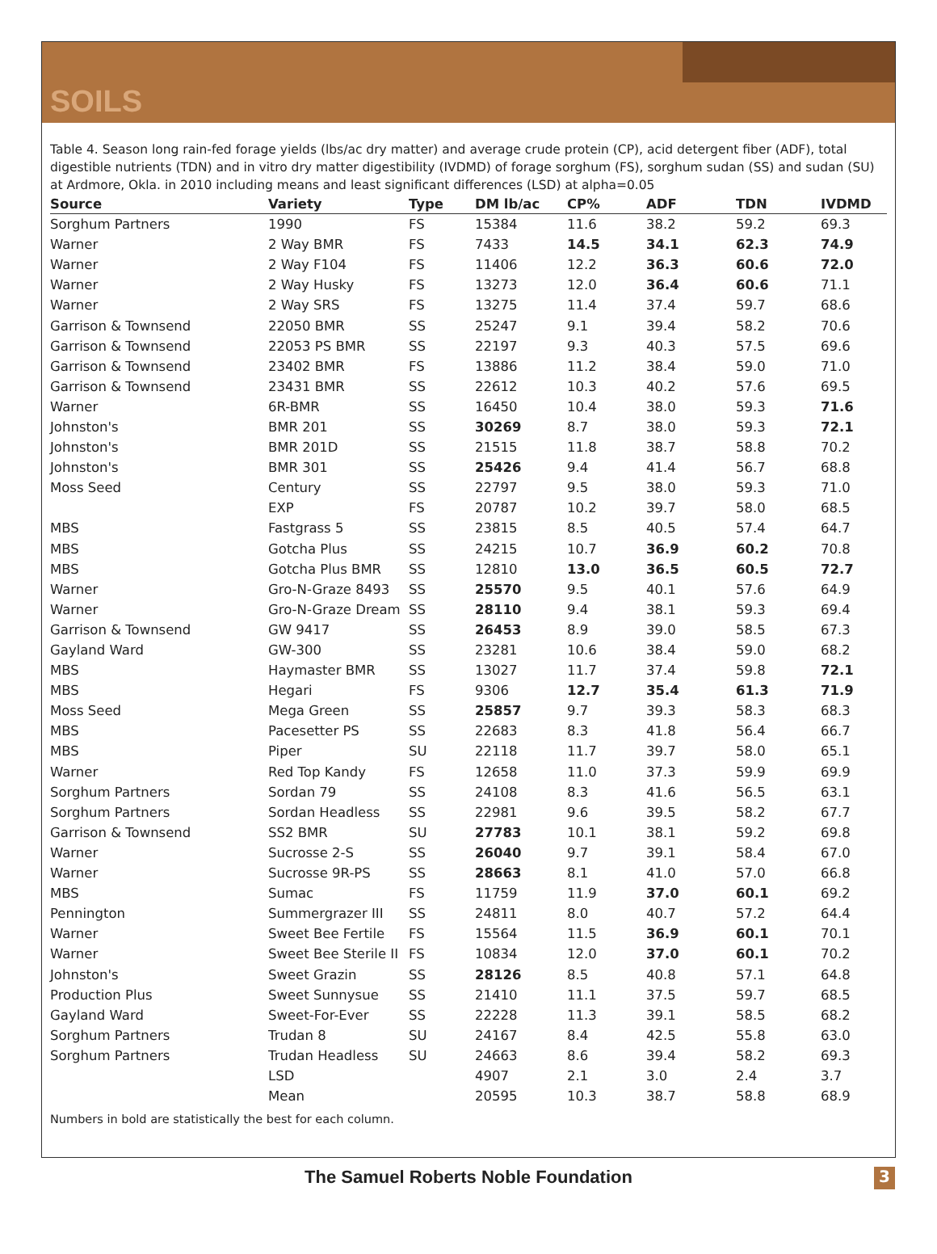SOILS
Table 4. Season long rain-fed forage yields (lbs/ac dry matter) and average crude protein (CP), acid detergent fiber (ADF), total digestible nutrients (TDN) and in vitro dry matter digestibility (IVDMD) of forage sorghum (FS), sorghum sudan (SS) and sudan (SU) at Ardmore, Okla. in 2010 including means and least significant differences (LSD) at alpha=0.05
| Source | Variety | Type | DM lb/ac | CP% | ADF | TDN | IVDMD |
| --- | --- | --- | --- | --- | --- | --- | --- |
| Sorghum Partners | 1990 | FS | 15384 | 11.6 | 38.2 | 59.2 | 69.3 |
| Warner | 2 Way BMR | FS | 7433 | 14.5 | 34.1 | 62.3 | 74.9 |
| Warner | 2 Way F104 | FS | 11406 | 12.2 | 36.3 | 60.6 | 72.0 |
| Warner | 2 Way Husky | FS | 13273 | 12.0 | 36.4 | 60.6 | 71.1 |
| Warner | 2 Way SRS | FS | 13275 | 11.4 | 37.4 | 59.7 | 68.6 |
| Garrison & Townsend | 22050 BMR | SS | 25247 | 9.1 | 39.4 | 58.2 | 70.6 |
| Garrison & Townsend | 22053 PS BMR | SS | 22197 | 9.3 | 40.3 | 57.5 | 69.6 |
| Garrison & Townsend | 23402 BMR | FS | 13886 | 11.2 | 38.4 | 59.0 | 71.0 |
| Garrison & Townsend | 23431 BMR | SS | 22612 | 10.3 | 40.2 | 57.6 | 69.5 |
| Warner | 6R-BMR | SS | 16450 | 10.4 | 38.0 | 59.3 | 71.6 |
| Johnston's | BMR 201 | SS | 30269 | 8.7 | 38.0 | 59.3 | 72.1 |
| Johnston's | BMR 201D | SS | 21515 | 11.8 | 38.7 | 58.8 | 70.2 |
| Johnston's | BMR 301 | SS | 25426 | 9.4 | 41.4 | 56.7 | 68.8 |
| Moss Seed | Century | SS | 22797 | 9.5 | 38.0 | 59.3 | 71.0 |
| | EXP | FS | 20787 | 10.2 | 39.7 | 58.0 | 68.5 |
| MBS | Fastgrass 5 | SS | 23815 | 8.5 | 40.5 | 57.4 | 64.7 |
| MBS | Gotcha Plus | SS | 24215 | 10.7 | 36.9 | 60.2 | 70.8 |
| MBS | Gotcha Plus BMR | SS | 12810 | 13.0 | 36.5 | 60.5 | 72.7 |
| Warner | Gro-N-Graze 8493 | SS | 25570 | 9.5 | 40.1 | 57.6 | 64.9 |
| Warner | Gro-N-Graze Dream | SS | 28110 | 9.4 | 38.1 | 59.3 | 69.4 |
| Garrison & Townsend | GW 9417 | SS | 26453 | 8.9 | 39.0 | 58.5 | 67.3 |
| Gayland Ward | GW-300 | SS | 23281 | 10.6 | 38.4 | 59.0 | 68.2 |
| MBS | Haymaster BMR | SS | 13027 | 11.7 | 37.4 | 59.8 | 72.1 |
| MBS | Hegari | FS | 9306 | 12.7 | 35.4 | 61.3 | 71.9 |
| Moss Seed | Mega Green | SS | 25857 | 9.7 | 39.3 | 58.3 | 68.3 |
| MBS | Pacesetter PS | SS | 22683 | 8.3 | 41.8 | 56.4 | 66.7 |
| MBS | Piper | SU | 22118 | 11.7 | 39.7 | 58.0 | 65.1 |
| Warner | Red Top Kandy | FS | 12658 | 11.0 | 37.3 | 59.9 | 69.9 |
| Sorghum Partners | Sordan 79 | SS | 24108 | 8.3 | 41.6 | 56.5 | 63.1 |
| Sorghum Partners | Sordan Headless | SS | 22981 | 9.6 | 39.5 | 58.2 | 67.7 |
| Garrison & Townsend | SS2 BMR | SU | 27783 | 10.1 | 38.1 | 59.2 | 69.8 |
| Warner | Sucrosse 2-S | SS | 26040 | 9.7 | 39.1 | 58.4 | 67.0 |
| Warner | Sucrosse 9R-PS | SS | 28663 | 8.1 | 41.0 | 57.0 | 66.8 |
| MBS | Sumac | FS | 11759 | 11.9 | 37.0 | 60.1 | 69.2 |
| Pennington | Summergrazer III | SS | 24811 | 8.0 | 40.7 | 57.2 | 64.4 |
| Warner | Sweet Bee Fertile | FS | 15564 | 11.5 | 36.9 | 60.1 | 70.1 |
| Warner | Sweet Bee Sterile II | FS | 10834 | 12.0 | 37.0 | 60.1 | 70.2 |
| Johnston's | Sweet Grazin | SS | 28126 | 8.5 | 40.8 | 57.1 | 64.8 |
| Production Plus | Sweet Sunnysue | SS | 21410 | 11.1 | 37.5 | 59.7 | 68.5 |
| Gayland Ward | Sweet-For-Ever | SS | 22228 | 11.3 | 39.1 | 58.5 | 68.2 |
| Sorghum Partners | Trudan 8 | SU | 24167 | 8.4 | 42.5 | 55.8 | 63.0 |
| Sorghum Partners | Trudan Headless | SU | 24663 | 8.6 | 39.4 | 58.2 | 69.3 |
| | LSD | | 4907 | 2.1 | 3.0 | 2.4 | 3.7 |
| | Mean | | 20595 | 10.3 | 38.7 | 58.8 | 68.9 |
Numbers in bold are statistically the best for each column.
The Samuel Roberts Noble Foundation 3